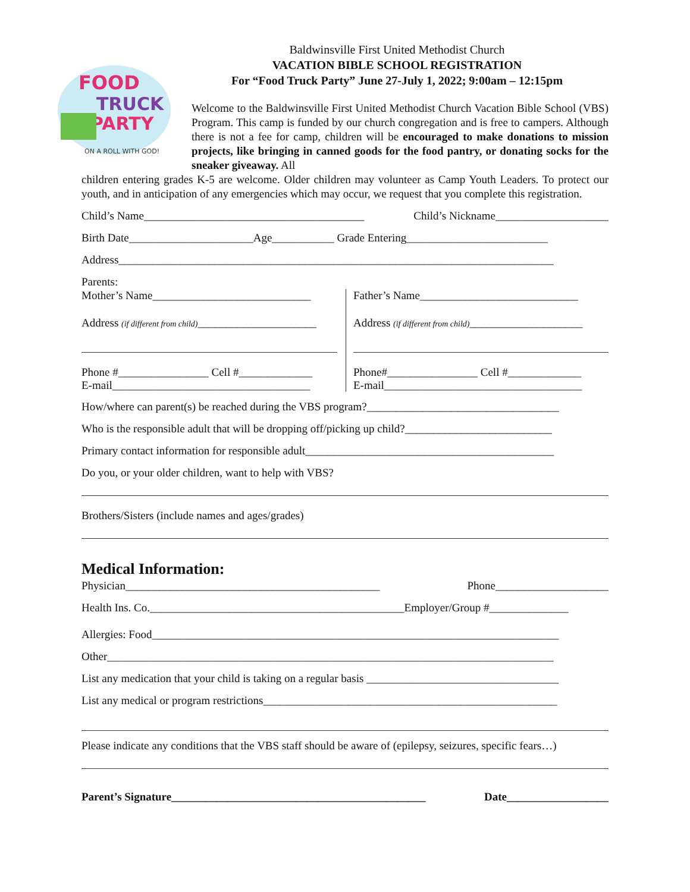FOOD
TRUCK
PARTY
ON A ROLL WITH GOD!
Baldwinsville First United Methodist Church
VACATION BIBLE SCHOOL REGISTRATION
For “Food Truck Party” June 27-July 1, 2022; 9:00am – 12:15pm
Welcome to the Baldwinsville First United Methodist Church Vacation Bible School (VBS) Program. This camp is funded by our church congregation and is free to campers. Although there is not a fee for camp, children will be encouraged to make donations to mission projects, like bringing in canned goods for the food pantry, or donating socks for the sneaker giveaway. All
children entering grades K-5 are welcome. Older children may volunteer as Camp Youth Leaders. To protect our youth, and in anticipation of any emergencies which may occur, we request that you complete this registration.
Child’s Name_______________________________________ Child’s Nickname____________________
Birth Date______________________Age___________ Grade Entering_________________________
Address_____________________________________________________________________________
Parents:
Mother’s Name____________________________
Address (if different from child)_____________________
Phone #________________ Cell #_____________
E-mail___________________________________
Father’s Name____________________________
Address (if different from child)____________________
Phone#________________ Cell #_____________
E-mail___________________________________
How/where can parent(s) be reached during the VBS program?__________________________________
Who is the responsible adult that will be dropping off/picking up child?__________________________
Primary contact information for responsible adult____________________________________________
Do you, or your older children, want to help with VBS?
Brothers/Sisters (include names and ages/grades)
Medical Information:
Physician_____________________________________________ Phone____________________
Health Ins. Co._____________________________________________Employer/Group #______________
Allergies: Food________________________________________________________________________
Other_______________________________________________________________________________
List any medication that your child is taking on a regular basis __________________________________
List any medical or program restrictions____________________________________________________
Please indicate any conditions that the VBS staff should be aware of (epilepsy, seizures, specific fears…)
Parent’s Signature_____________________________________________ Date__________________